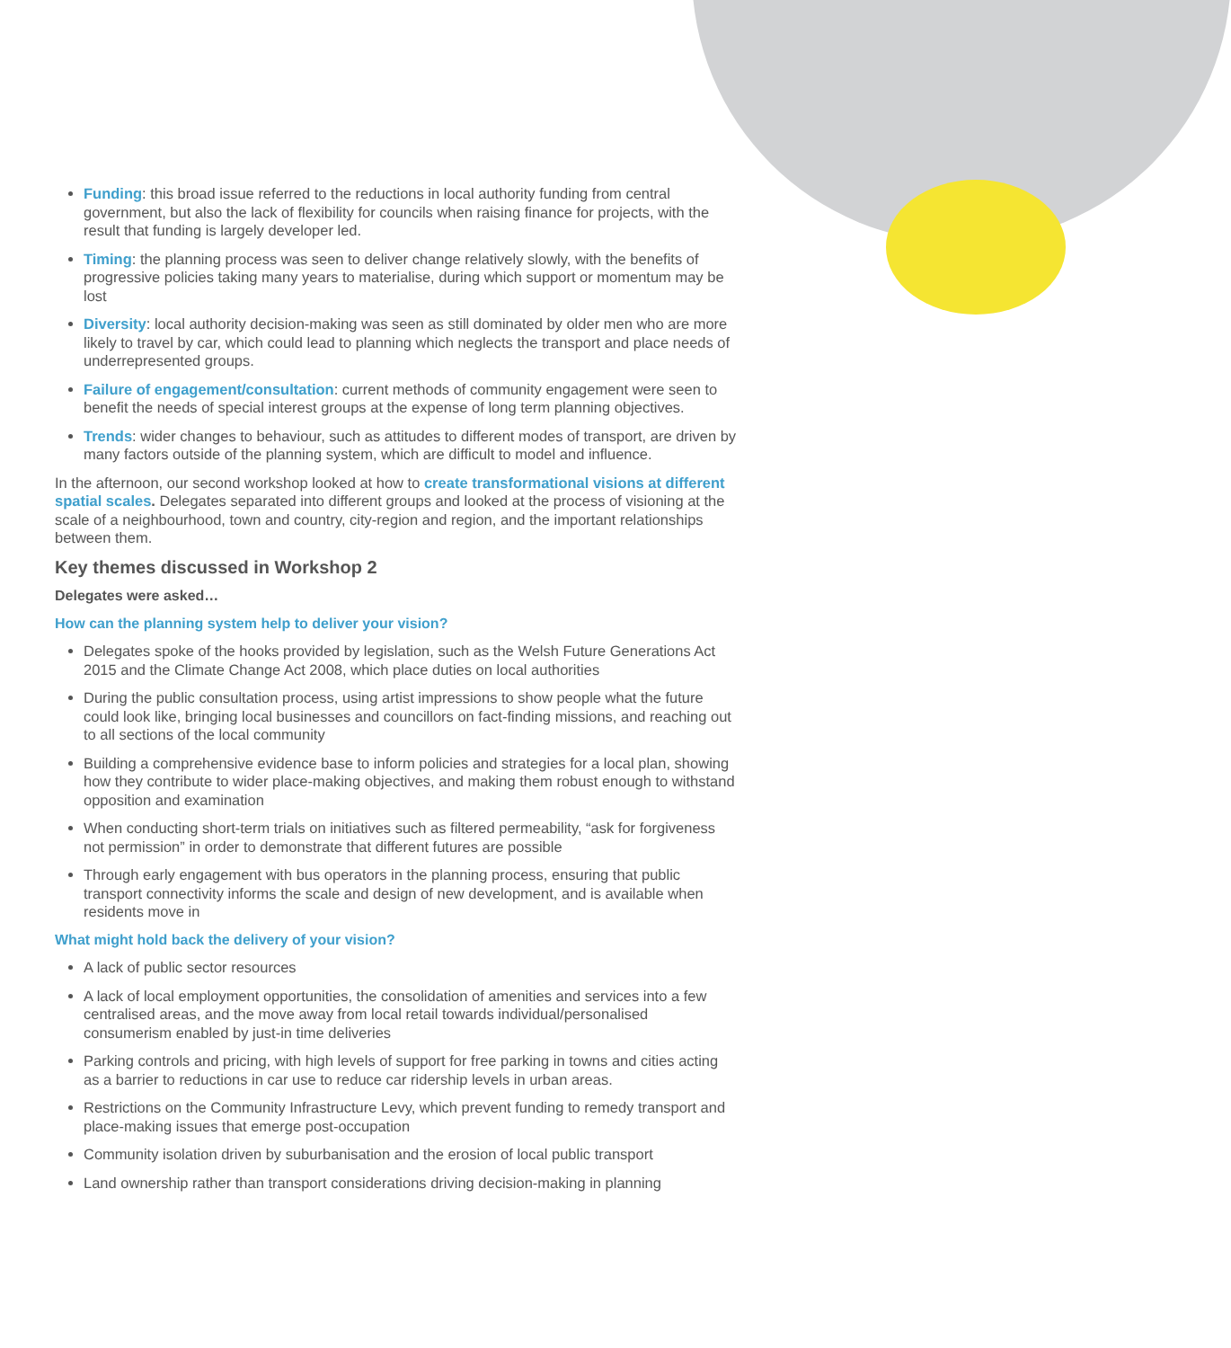Funding: this broad issue referred to the reductions in local authority funding from central government, but also the lack of flexibility for councils when raising finance for projects, with the result that funding is largely developer led.
Timing: the planning process was seen to deliver change relatively slowly, with the benefits of progressive policies taking many years to materialise, during which support or momentum may be lost
Diversity: local authority decision-making was seen as still dominated by older men who are more likely to travel by car, which could lead to planning which neglects the transport and place needs of underrepresented groups.
Failure of engagement/consultation: current methods of community engagement were seen to benefit the needs of special interest groups at the expense of long term planning objectives.
Trends: wider changes to behaviour, such as attitudes to different modes of transport, are driven by many factors outside of the planning system, which are difficult to model and influence.
In the afternoon, our second workshop looked at how to create transformational visions at different spatial scales. Delegates separated into different groups and looked at the process of visioning at the scale of a neighbourhood, town and country, city-region and region, and the important relationships between them.
Key themes discussed in Workshop 2
Delegates were asked…
How can the planning system help to deliver your vision?
Delegates spoke of the hooks provided by legislation, such as the Welsh Future Generations Act 2015 and the Climate Change Act 2008, which place duties on local authorities
During the public consultation process, using artist impressions to show people what the future could look like, bringing local businesses and councillors on fact-finding missions, and reaching out to all sections of the local community
Building a comprehensive evidence base to inform policies and strategies for a local plan, showing how they contribute to wider place-making objectives, and making them robust enough to withstand opposition and examination
When conducting short-term trials on initiatives such as filtered permeability, “ask for forgiveness not permission” in order to demonstrate that different futures are possible
Through early engagement with bus operators in the planning process, ensuring that public transport connectivity informs the scale and design of new development, and is available when residents move in
What might hold back the delivery of your vision?
A lack of public sector resources
A lack of local employment opportunities, the consolidation of amenities and services into a few centralised areas, and the move away from local retail towards individual/personalised consumerism enabled by just-in time deliveries
Parking controls and pricing, with high levels of support for free parking in towns and cities acting as a barrier to reductions in car use to reduce car ridership levels in urban areas.
Restrictions on the Community Infrastructure Levy, which prevent funding to remedy transport and place-making issues that emerge post-occupation
Community isolation driven by suburbanisation and the erosion of local public transport
Land ownership rather than transport considerations driving decision-making in planning